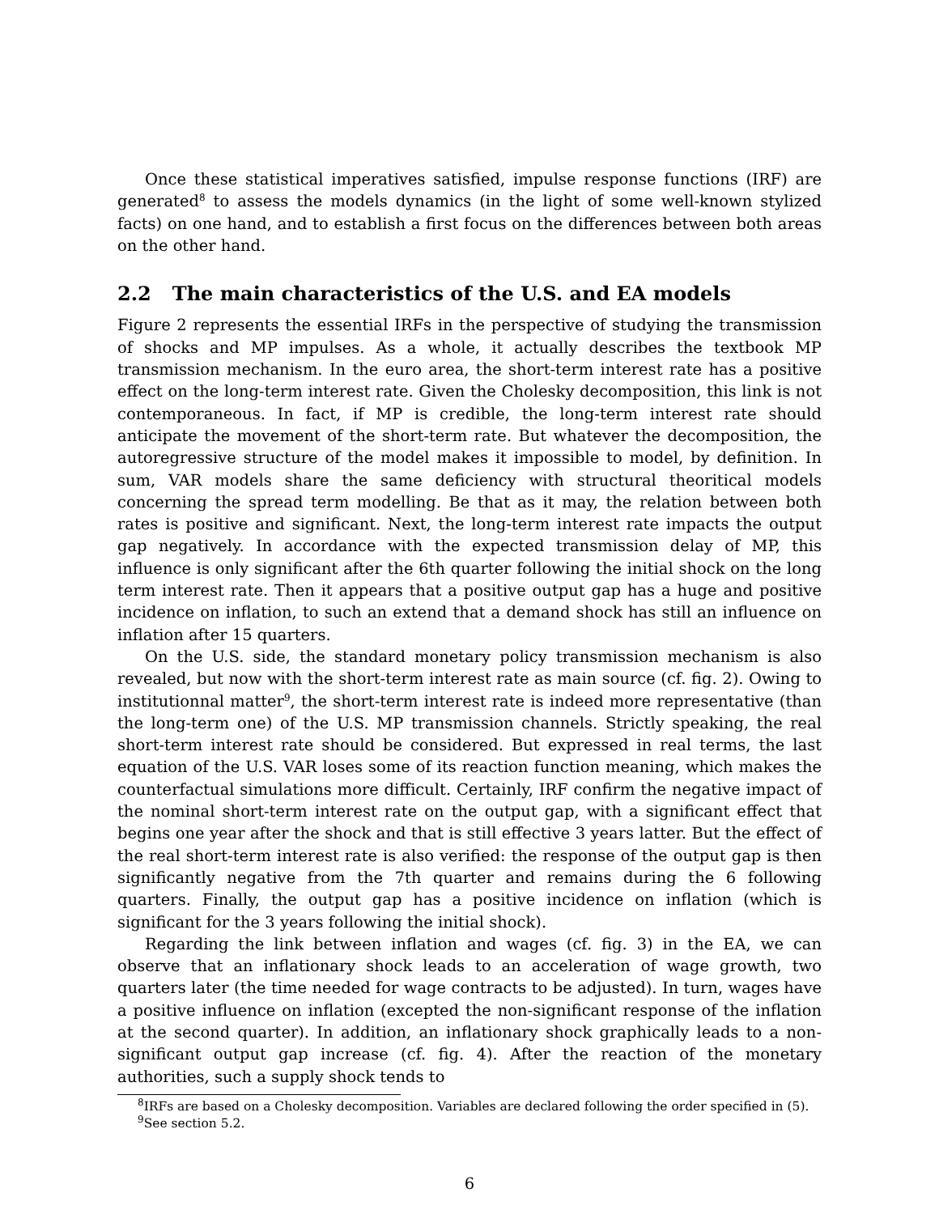Once these statistical imperatives satisfied, impulse response functions (IRF) are generated<sup>8</sup> to assess the models dynamics (in the light of some well-known stylized facts) on one hand, and to establish a first focus on the differences between both areas on the other hand.
2.2 The main characteristics of the U.S. and EA models
Figure 2 represents the essential IRFs in the perspective of studying the transmission of shocks and MP impulses. As a whole, it actually describes the textbook MP transmission mechanism. In the euro area, the short-term interest rate has a positive effect on the long-term interest rate. Given the Cholesky decomposition, this link is not contemporaneous. In fact, if MP is credible, the long-term interest rate should anticipate the movement of the short-term rate. But whatever the decomposition, the autoregressive structure of the model makes it impossible to model, by definition. In sum, VAR models share the same deficiency with structural theoritical models concerning the spread term modelling. Be that as it may, the relation between both rates is positive and significant. Next, the long-term interest rate impacts the output gap negatively. In accordance with the expected transmission delay of MP, this influence is only significant after the 6th quarter following the initial shock on the long term interest rate. Then it appears that a positive output gap has a huge and positive incidence on inflation, to such an extend that a demand shock has still an influence on inflation after 15 quarters.
On the U.S. side, the standard monetary policy transmission mechanism is also revealed, but now with the short-term interest rate as main source (cf. fig. 2). Owing to institutionnal matter<sup>9</sup>, the short-term interest rate is indeed more representative (than the long-term one) of the U.S. MP transmission channels. Strictly speaking, the real short-term interest rate should be considered. But expressed in real terms, the last equation of the U.S. VAR loses some of its reaction function meaning, which makes the counterfactual simulations more difficult. Certainly, IRF confirm the negative impact of the nominal short-term interest rate on the output gap, with a significant effect that begins one year after the shock and that is still effective 3 years latter. But the effect of the real short-term interest rate is also verified: the response of the output gap is then significantly negative from the 7th quarter and remains during the 6 following quarters. Finally, the output gap has a positive incidence on inflation (which is significant for the 3 years following the initial shock).
Regarding the link between inflation and wages (cf. fig. 3) in the EA, we can observe that an inflationary shock leads to an acceleration of wage growth, two quarters later (the time needed for wage contracts to be adjusted). In turn, wages have a positive influence on inflation (excepted the non-significant response of the inflation at the second quarter). In addition, an inflationary shock graphically leads to a non-significant output gap increase (cf. fig. 4). After the reaction of the monetary authorities, such a supply shock tends to
<sup>8</sup> IRFs are based on a Cholesky decomposition. Variables are declared following the order specified in (5).
<sup>9</sup> See section 5.2.
6